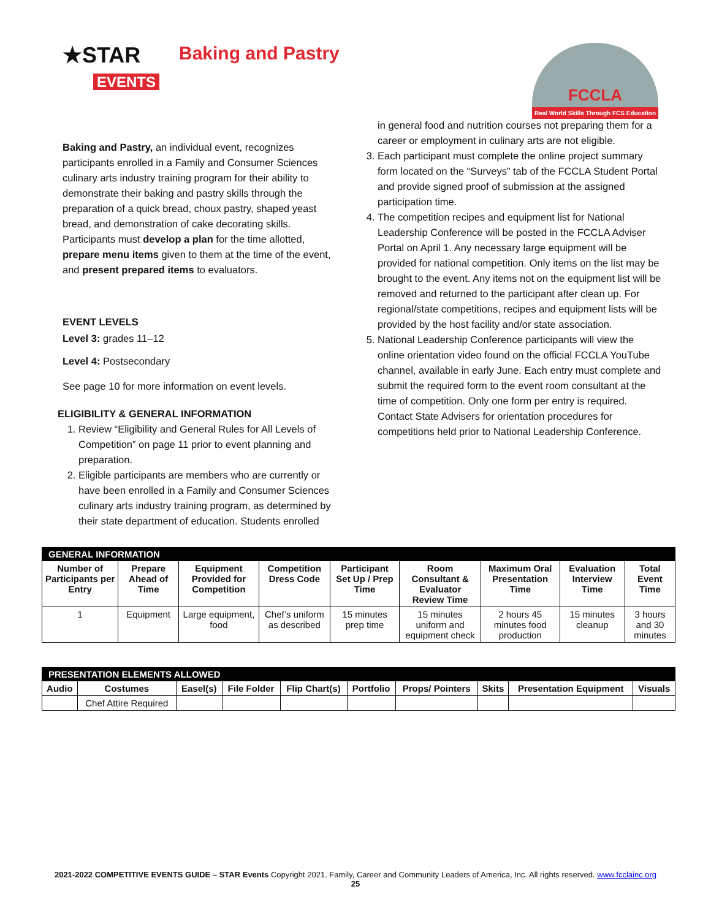★STAR
EVENTS
Baking and Pastry
FCCLA
Real World Skills Through FCS Education
Baking and Pastry, an individual event, recognizes participants enrolled in a Family and Consumer Sciences culinary arts industry training program for their ability to demonstrate their baking and pastry skills through the preparation of a quick bread, choux pastry, shaped yeast bread, and demonstration of cake decorating skills. Participants must develop a plan for the time allotted, prepare menu items given to them at the time of the event, and present prepared items to evaluators.
EVENT LEVELS
Level 3: grades 11–12
Level 4: Postsecondary
See page 10 for more information on event levels.
ELIGIBILITY & GENERAL INFORMATION
1. Review “Eligibility and General Rules for All Levels of Competition” on page 11 prior to event planning and preparation.
2. Eligible participants are members who are currently or have been enrolled in a Family and Consumer Sciences culinary arts industry training program, as determined by their state department of education. Students enrolled
in general food and nutrition courses not preparing them for a career or employment in culinary arts are not eligible.
3. Each participant must complete the online project summary form located on the “Surveys” tab of the FCCLA Student Portal and provide signed proof of submission at the assigned participation time.
4. The competition recipes and equipment list for National Leadership Conference will be posted in the FCCLA Adviser Portal on April 1. Any necessary large equipment will be provided for national competition. Only items on the list may be brought to the event. Any items not on the equipment list will be removed and returned to the participant after clean up. For regional/state competitions, recipes and equipment lists will be provided by the host facility and/or state association.
5. National Leadership Conference participants will view the online orientation video found on the official FCCLA YouTube channel, available in early June. Each entry must complete and submit the required form to the event room consultant at the time of competition. Only one form per entry is required. Contact State Advisers for orientation procedures for competitions held prior to National Leadership Conference.
| GENERAL INFORMATION | | | | | | | | |
| --- | --- | --- | --- | --- | --- | --- | --- | --- |
| Number of Participants per Entry | Prepare Ahead of Time | Equipment Provided for Competition | Competition Dress Code | Participant Set Up / Prep Time | Room Consultant & Evaluator Review Time | Maximum Oral Presentation Time | Evaluation Interview Time | Total Event Time |
| 1 | Equipment | Large equipment, food | Chef’s uniform as described | 15 minutes prep time | 15 minutes uniform and equipment check | 2 hours 45 minutes food production | 15 minutes cleanup | 3 hours and 30 minutes |
| PRESENTATION ELEMENTS ALLOWED | | | | | | | | | |
| --- | --- | --- | --- | --- | --- | --- | --- | --- | --- |
| Audio | Costumes | Easel(s) | File Folder | Flip Chart(s) | Portfolio | Props/ Pointers | Skits | Presentation Equipment | Visuals |
| | Chef Attire Required | | | | | | | | |
2021-2022 COMPETITIVE EVENTS GUIDE – STAR Events Copyright 2021. Family, Career and Community Leaders of America, Inc. All rights reserved. www.fcclainc.org
25